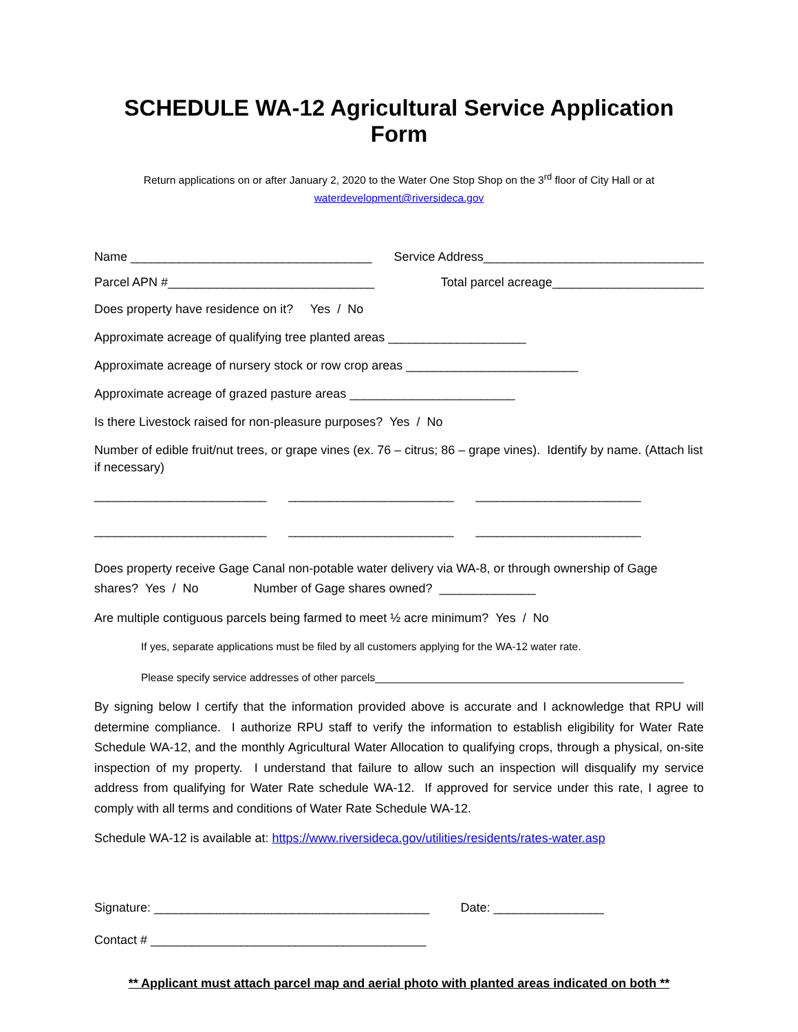SCHEDULE WA-12 Agricultural Service Application Form
Return applications on or after January 2, 2020 to the Water One Stop Shop on the 3<sup>rd</sup> floor of City Hall or at
waterdevelopment@riversideca.gov
Name ___________________________________ Service Address________________________________
Parcel APN #______________________________ Total parcel acreage______________________
Does property have residence on it? Yes / No
Approximate acreage of qualifying tree planted areas ____________________
Approximate acreage of nursery stock or row crop areas _________________________
Approximate acreage of grazed pasture areas ________________________
Is there Livestock raised for non-pleasure purposes? Yes / No
Number of edible fruit/nut trees, or grape vines (ex. 76 – citrus; 86 – grape vines). Identify by name. (Attach list if necessary)
_________________________ ________________________ ________________________
_________________________ ________________________ ________________________
Does property receive Gage Canal non-potable water delivery via WA-8, or through ownership of Gage shares? Yes / No Number of Gage shares owned? ______________
Are multiple contiguous parcels being farmed to meet ½ acre minimum? Yes / No
If yes, separate applications must be filed by all customers applying for the WA-12 water rate.
Please specify service addresses of other parcels____________________________________________________
By signing below I certify that the information provided above is accurate and I acknowledge that RPU will determine compliance. I authorize RPU staff to verify the information to establish eligibility for Water Rate Schedule WA-12, and the monthly Agricultural Water Allocation to qualifying crops, through a physical, on-site inspection of my property. I understand that failure to allow such an inspection will disqualify my service address from qualifying for Water Rate schedule WA-12. If approved for service under this rate, I agree to comply with all terms and conditions of Water Rate Schedule WA-12.
Schedule WA-12 is available at: https://www.riversideca.gov/utilities/residents/rates-water.asp
Signature: ________________________________________ Date: ________________
Contact # ________________________________________
** Applicant must attach parcel map and aerial photo with planted areas indicated on both **